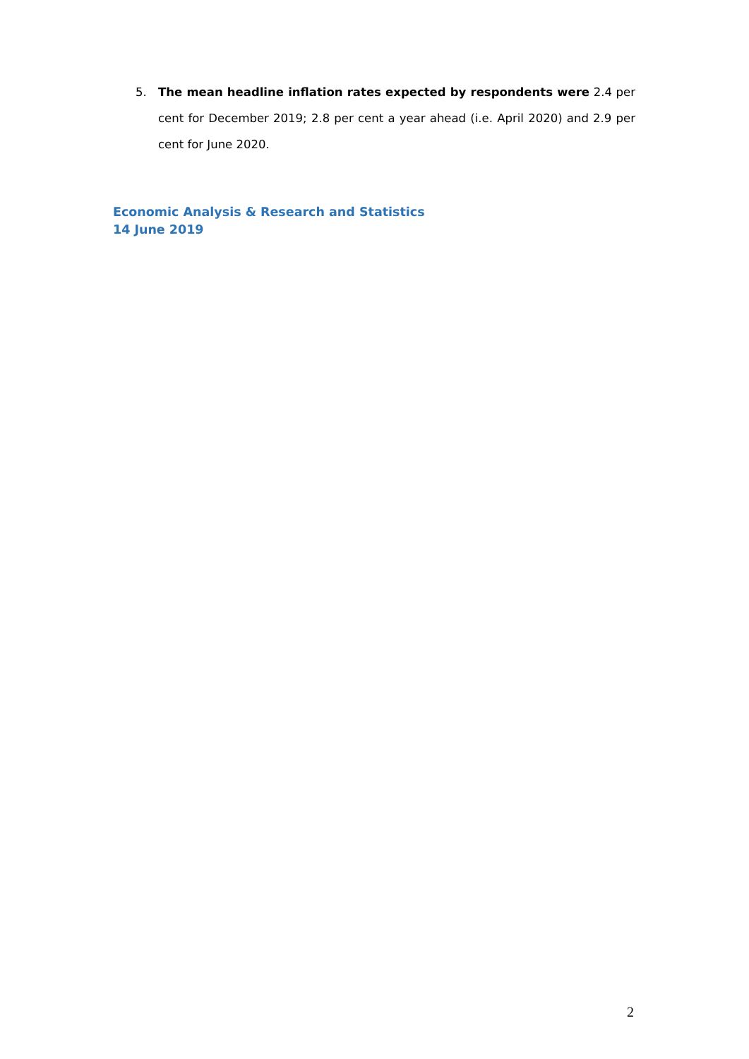5. The mean headline inflation rates expected by respondents were 2.4 per cent for December 2019; 2.8 per cent a year ahead (i.e. April 2020) and 2.9 per cent for June 2020.
Economic Analysis & Research and Statistics
14 June 2019
2